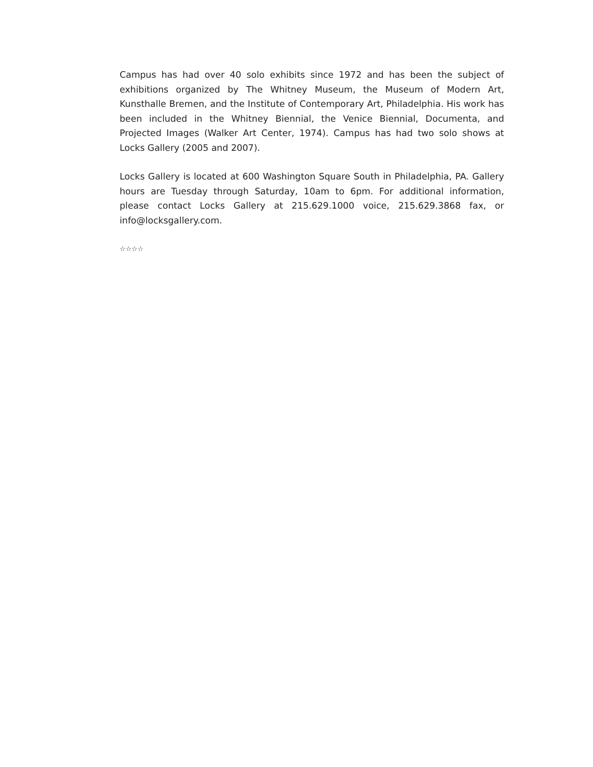Campus has had over 40 solo exhibits since 1972 and has been the subject of exhibitions organized by The Whitney Museum, the Museum of Modern Art, Kunsthalle Bremen, and the Institute of Contemporary Art, Philadelphia. His work has been included in the Whitney Biennial, the Venice Biennial, Documenta, and Projected Images (Walker Art Center, 1974). Campus has had two solo shows at Locks Gallery (2005 and 2007).
Locks Gallery is located at 600 Washington Square South in Philadelphia, PA. Gallery hours are Tuesday through Saturday, 10am to 6pm. For additional information, please contact Locks Gallery at 215.629.1000 voice, 215.629.3868 fax, or info@locksgallery.com.
☆☆☆☆